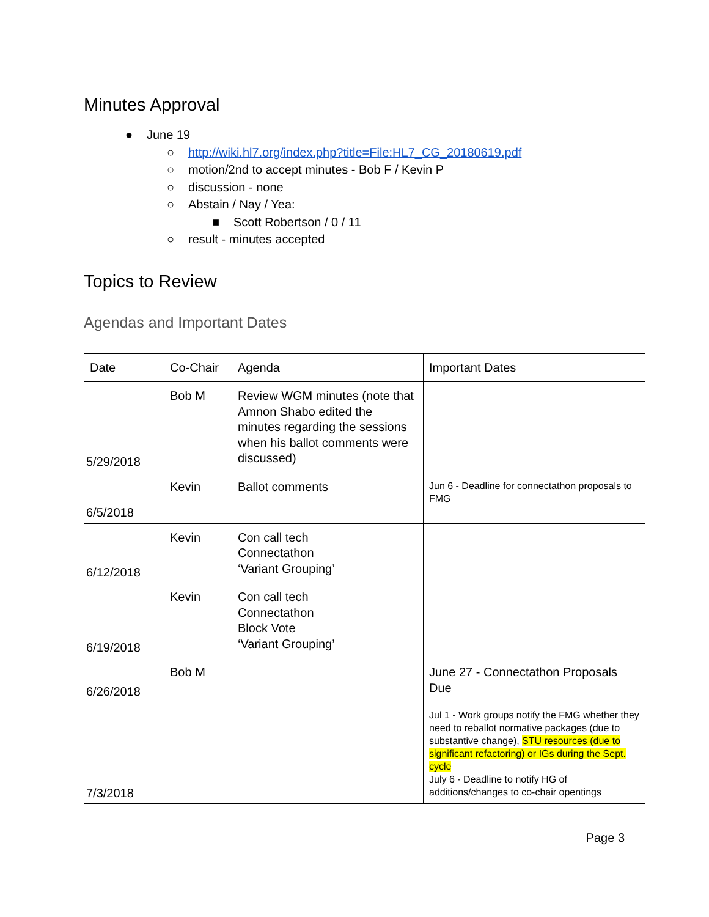Minutes Approval
● June 19
○ http://wiki.hl7.org/index.php?title=File:HL7_CG_20180619.pdf
○ motion/2nd to accept minutes - Bob F / Kevin P
○ discussion - none
○ Abstain / Nay / Yea:
■ Scott Robertson / 0 / 11
○ result - minutes accepted
Topics to Review
Agendas and Important Dates
| Date | Co-Chair | Agenda | Important Dates |
| 5/29/2018 | Bob M | Review WGM minutes (note that Amnon Shabo edited the minutes regarding the sessions when his ballot comments were discussed) | |
| 6/5/2018 | Kevin | Ballot comments | Jun 6 - Deadline for connectathon proposals to FMG |
| 6/12/2018 | Kevin | Con call tech Connectathon ‘Variant Grouping’ | |
| 6/19/2018 | Kevin | Con call tech Connectathon Block Vote ‘Variant Grouping’ | |
| 6/26/2018 | Bob M | | June 27 - Connectathon Proposals Due |
| 7/3/2018 | | | Jul 1 - Work groups notify the FMG whether they need to reballot normative packages (due to substantive change), STU resources (due to significant refactoring) or IGs during the Sept. cycle July 6 - Deadline to notify HG of additions/changes to co-chair opentings |
Page 3